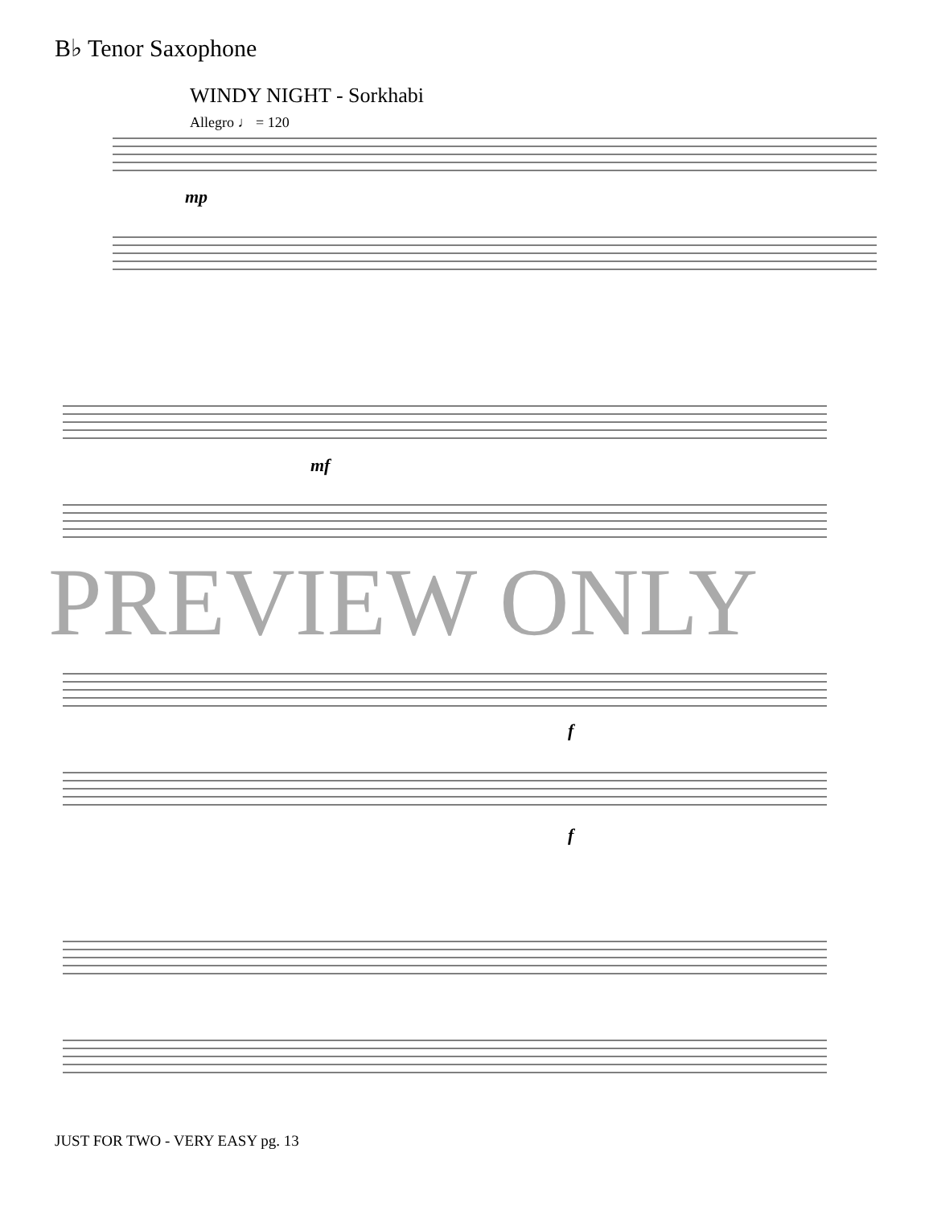B♭ Tenor Saxophone
WINDY NIGHT - Sorkhabi
Allegro ♩ = 120
mp
mf
f
f
PREVIEW ONLY
JUST FOR TWO - VERY EASY pg. 13